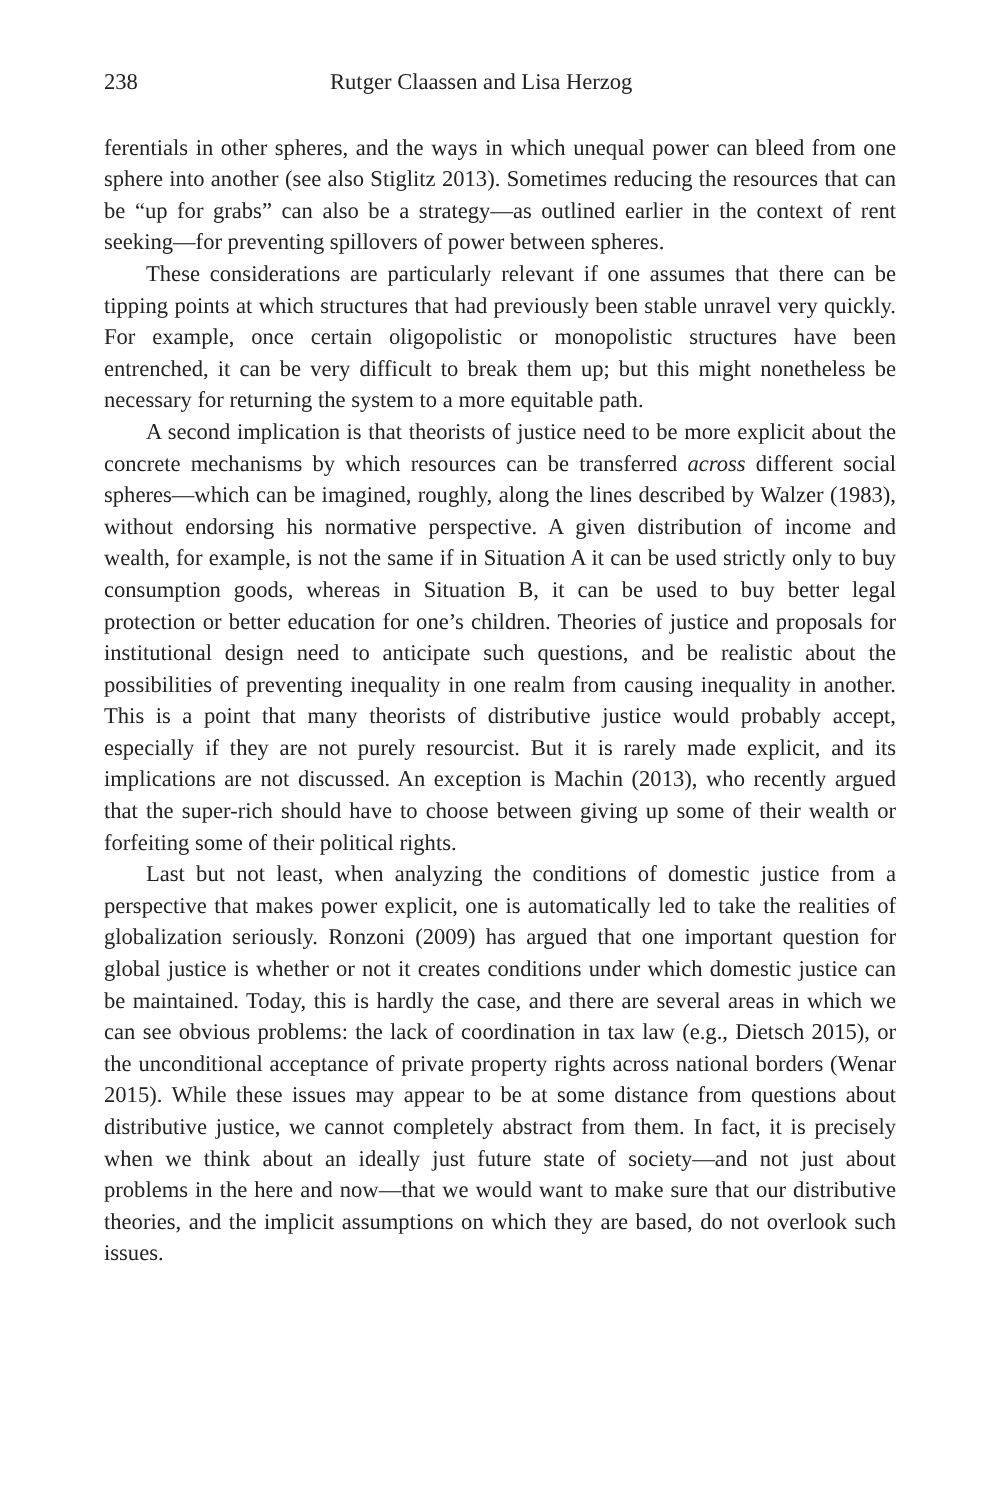238 Rutger Claassen and Lisa Herzog
ferentials in other spheres, and the ways in which unequal power can bleed from one sphere into another (see also Stiglitz 2013). Sometimes reducing the resources that can be “up for grabs” can also be a strategy—as outlined earlier in the context of rent seeking—for preventing spillovers of power between spheres.
These considerations are particularly relevant if one assumes that there can be tipping points at which structures that had previously been stable unravel very quickly. For example, once certain oligopolistic or monopolistic structures have been entrenched, it can be very difficult to break them up; but this might nonetheless be necessary for returning the system to a more equitable path.
A second implication is that theorists of justice need to be more explicit about the concrete mechanisms by which resources can be transferred across different social spheres—which can be imagined, roughly, along the lines described by Walzer (1983), without endorsing his normative perspective. A given distribution of income and wealth, for example, is not the same if in Situation A it can be used strictly only to buy consumption goods, whereas in Situation B, it can be used to buy better legal protection or better education for one’s children. Theories of justice and proposals for institutional design need to anticipate such questions, and be realistic about the possibilities of preventing inequality in one realm from causing inequality in another. This is a point that many theorists of distributive justice would probably accept, especially if they are not purely resourcist. But it is rarely made explicit, and its implications are not discussed. An exception is Machin (2013), who recently argued that the super-rich should have to choose between giving up some of their wealth or forfeiting some of their political rights.
Last but not least, when analyzing the conditions of domestic justice from a perspective that makes power explicit, one is automatically led to take the realities of globalization seriously. Ronzoni (2009) has argued that one important question for global justice is whether or not it creates conditions under which domestic justice can be maintained. Today, this is hardly the case, and there are several areas in which we can see obvious problems: the lack of coordination in tax law (e.g., Dietsch 2015), or the unconditional acceptance of private property rights across national borders (Wenar 2015). While these issues may appear to be at some distance from questions about distributive justice, we cannot completely abstract from them. In fact, it is precisely when we think about an ideally just future state of society—and not just about problems in the here and now—that we would want to make sure that our distributive theories, and the implicit assumptions on which they are based, do not overlook such issues.